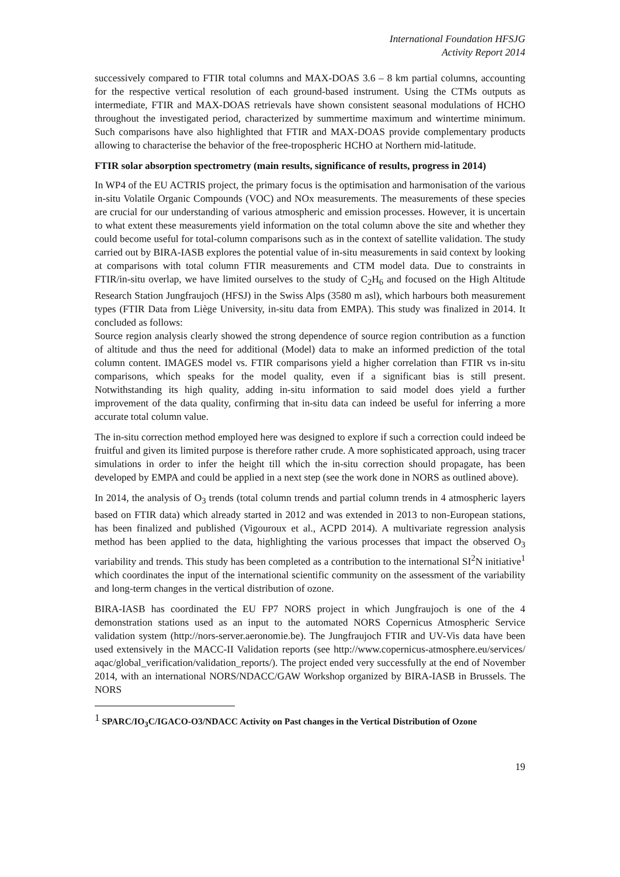International Foundation HFSJG
Activity Report 2014
successively compared to FTIR total columns and MAX-DOAS 3.6 – 8 km partial columns, accounting for the respective vertical resolution of each ground-based instrument. Using the CTMs outputs as intermediate, FTIR and MAX-DOAS retrievals have shown consistent seasonal modulations of HCHO throughout the investigated period, characterized by summertime maximum and wintertime minimum. Such comparisons have also highlighted that FTIR and MAX-DOAS provide complementary products allowing to characterise the behavior of the free-tropospheric HCHO at Northern mid-latitude.
FTIR solar absorption spectrometry (main results, significance of results, progress in 2014)
In WP4 of the EU ACTRIS project, the primary focus is the optimisation and harmonisation of the various in-situ Volatile Organic Compounds (VOC) and NOx measurements. The measurements of these species are crucial for our understanding of various atmospheric and emission processes. However, it is uncertain to what extent these measurements yield information on the total column above the site and whether they could become useful for total-column comparisons such as in the context of satellite validation. The study carried out by BIRA-IASB explores the potential value of in-situ measurements in said context by looking at comparisons with total column FTIR measurements and CTM model data. Due to constraints in FTIR/in-situ overlap, we have limited ourselves to the study of C<sub>2</sub>H<sub>6</sub> and focused on the High Altitude Research Station Jungfraujoch (HFSJ) in the Swiss Alps (3580 m asl), which harbours both measurement types (FTIR Data from Liège University, in-situ data from EMPA). This study was finalized in 2014. It concluded as follows:
Source region analysis clearly showed the strong dependence of source region contribution as a function of altitude and thus the need for additional (Model) data to make an informed prediction of the total column content. IMAGES model vs. FTIR comparisons yield a higher correlation than FTIR vs in-situ comparisons, which speaks for the model quality, even if a significant bias is still present. Notwithstanding its high quality, adding in-situ information to said model does yield a further improvement of the data quality, confirming that in-situ data can indeed be useful for inferring a more accurate total column value.
The in-situ correction method employed here was designed to explore if such a correction could indeed be fruitful and given its limited purpose is therefore rather crude. A more sophisticated approach, using tracer simulations in order to infer the height till which the in-situ correction should propagate, has been developed by EMPA and could be applied in a next step (see the work done in NORS as outlined above).
In 2014, the analysis of O<sub>3</sub> trends (total column trends and partial column trends in 4 atmospheric layers based on FTIR data) which already started in 2012 and was extended in 2013 to non-European stations, has been finalized and published (Vigouroux et al., ACPD 2014). A multivariate regression analysis method has been applied to the data, highlighting the various processes that impact the observed O<sub>3</sub> variability and trends. This study has been completed as a contribution to the international SI<sup>2</sup>N initiative<sup>1</sup> which coordinates the input of the international scientific community on the assessment of the variability and long-term changes in the vertical distribution of ozone.
BIRA-IASB has coordinated the EU FP7 NORS project in which Jungfraujoch is one of the 4 demonstration stations used as an input to the automated NORS Copernicus Atmospheric Service validation system (http://nors-server.aeronomie.be). The Jungfraujoch FTIR and UV-Vis data have been used extensively in the MACC-II Validation reports (see http://www.copernicus-atmosphere.eu/services/ aqac/global_verification/validation_reports/). The project ended very successfully at the end of November 2014, with an international NORS/NDACC/GAW Workshop organized by BIRA-IASB in Brussels. The NORS
<sup>1</sup> SPARC/IO<sub>3</sub>C/IGACO-O3/NDACC Activity on Past changes in the Vertical Distribution of Ozone
19